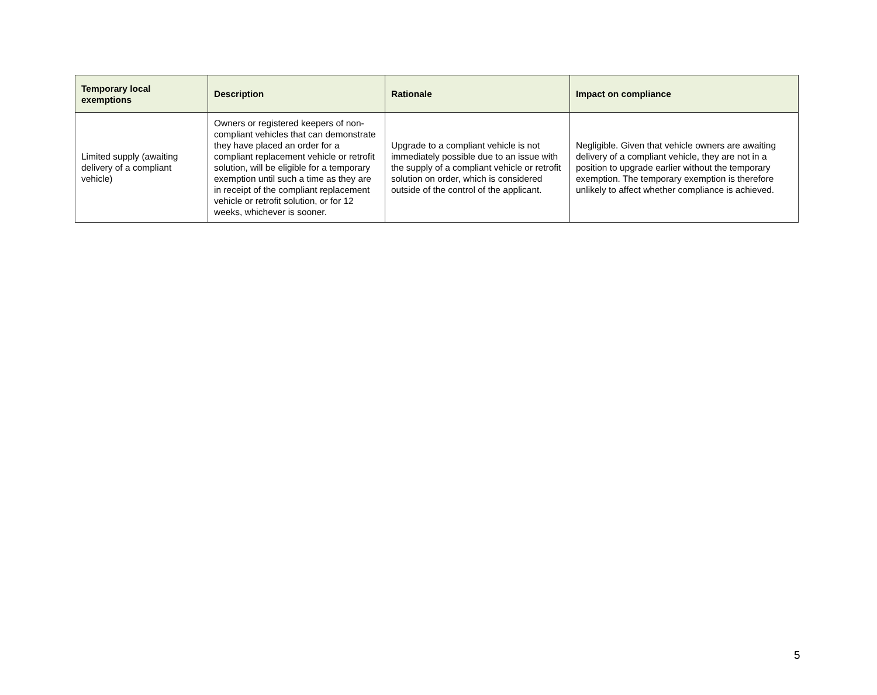| Temporary local exemptions | Description | Rationale | Impact on compliance |
| --- | --- | --- | --- |
| Limited supply (awaiting delivery of a compliant vehicle) | Owners or registered keepers of non-compliant vehicles that can demonstrate they have placed an order for a compliant replacement vehicle or retrofit solution, will be eligible for a temporary exemption until such a time as they are in receipt of the compliant replacement vehicle or retrofit solution, or for 12 weeks, whichever is sooner. | Upgrade to a compliant vehicle is not immediately possible due to an issue with the supply of a compliant vehicle or retrofit solution on order, which is considered outside of the control of the applicant. | Negligible. Given that vehicle owners are awaiting delivery of a compliant vehicle, they are not in a position to upgrade earlier without the temporary exemption. The temporary exemption is therefore unlikely to affect whether compliance is achieved. |
5